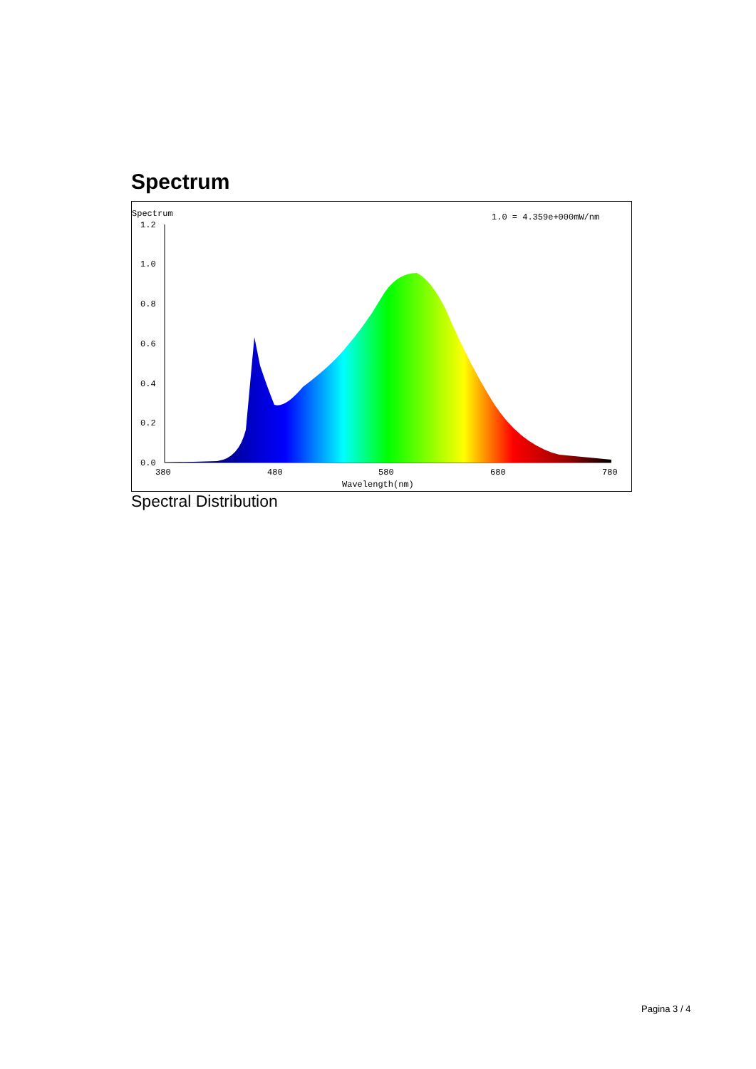Spectrum
Spectrum
1.0 = 4.359e+000mW/nm
1.2
1.0
0.8
0.6
0.4
0.2
0.0
380
480
580
680
780
Wavelength(nm)
Spectral Distribution
Pagina 3 / 4